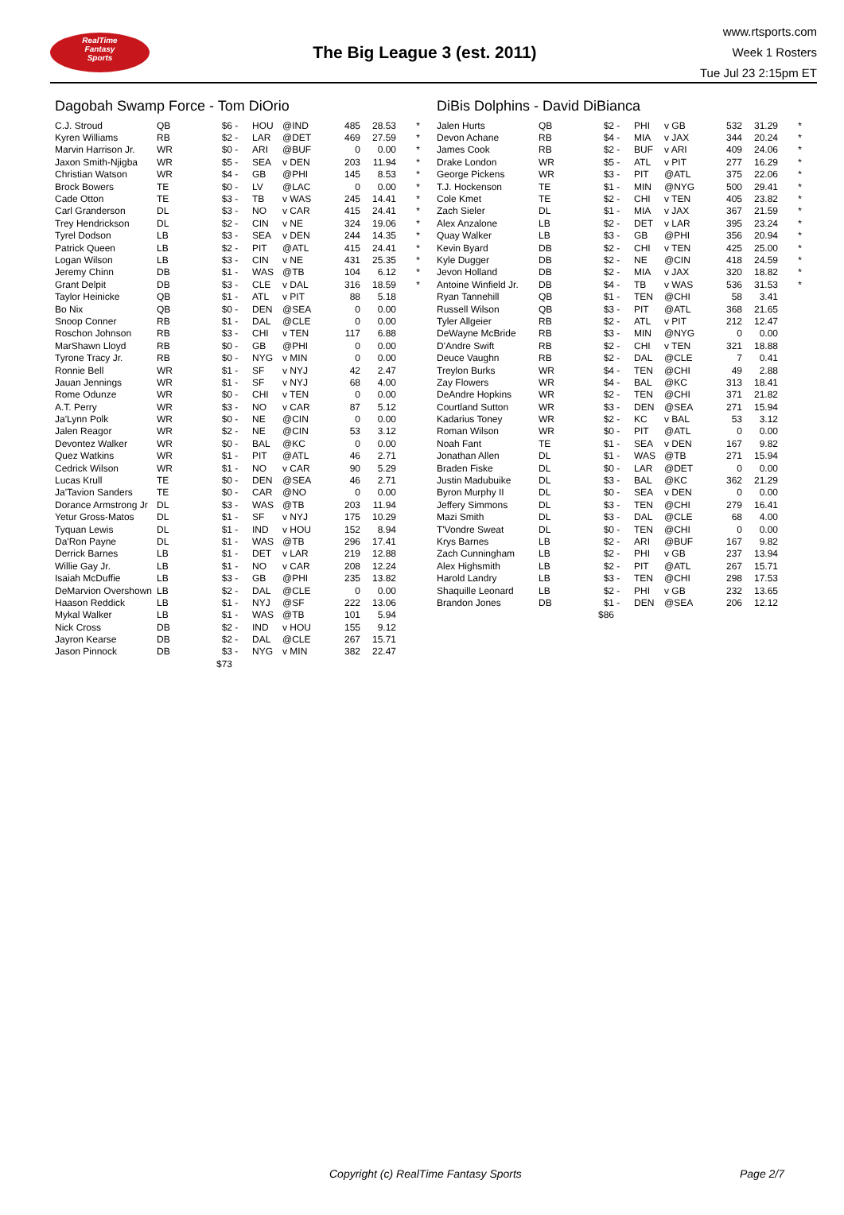RealTime
Fantasy
Sports
The Big League 3 (est. 2011)
www.rtsports.com
Week 1 Rosters
Tue Jul 23 2:15pm ET
Dagobah Swamp Force - Tom DiOrio
| C.J. Stroud | QB | $6 | - | HOU | @IND | 485 | 28.53 | * |
| Kyren Williams | RB | $2 | - | LAR | @DET | 469 | 27.59 | * |
| Marvin Harrison Jr. | WR | $0 | - | ARI | @BUF | 0 | 0.00 | * |
| Jaxon Smith-Njigba | WR | $5 | - | SEA | v DEN | 203 | 11.94 | * |
| Christian Watson | WR | $4 | - | GB | @PHI | 145 | 8.53 | * |
| Brock Bowers | TE | $0 | - | LV | @LAC | 0 | 0.00 | * |
| Cade Otton | TE | $3 | - | TB | v WAS | 245 | 14.41 | * |
| Carl Granderson | DL | $3 | - | NO | v CAR | 415 | 24.41 | * |
| Trey Hendrickson | DL | $2 | - | CIN | v NE | 324 | 19.06 | * |
| Tyrel Dodson | LB | $3 | - | SEA | v DEN | 244 | 14.35 | * |
| Patrick Queen | LB | $2 | - | PIT | @ATL | 415 | 24.41 | * |
| Logan Wilson | LB | $3 | - | CIN | v NE | 431 | 25.35 | * |
| Jeremy Chinn | DB | $1 | - | WAS | @TB | 104 | 6.12 | * |
| Grant Delpit | DB | $3 | - | CLE | v DAL | 316 | 18.59 | * |
| Taylor Heinicke | QB | $1 | - | ATL | v PIT | 88 | 5.18 | |
| Bo Nix | QB | $0 | - | DEN | @SEA | 0 | 0.00 | |
| Snoop Conner | RB | $1 | - | DAL | @CLE | 0 | 0.00 | |
| Roschon Johnson | RB | $3 | - | CHI | v TEN | 117 | 6.88 | |
| MarShawn Lloyd | RB | $0 | - | GB | @PHI | 0 | 0.00 | |
| Tyrone Tracy Jr. | RB | $0 | - | NYG | v MIN | 0 | 0.00 | |
| Ronnie Bell | WR | $1 | - | SF | v NYJ | 42 | 2.47 | |
| Jauan Jennings | WR | $1 | - | SF | v NYJ | 68 | 4.00 | |
| Rome Odunze | WR | $0 | - | CHI | v TEN | 0 | 0.00 | |
| A.T. Perry | WR | $3 | - | NO | v CAR | 87 | 5.12 | |
| Ja'Lynn Polk | WR | $0 | - | NE | @CIN | 0 | 0.00 | |
| Jalen Reagor | WR | $2 | - | NE | @CIN | 53 | 3.12 | |
| Devontez Walker | WR | $0 | - | BAL | @KC | 0 | 0.00 | |
| Quez Watkins | WR | $1 | - | PIT | @ATL | 46 | 2.71 | |
| Cedrick Wilson | WR | $1 | - | NO | v CAR | 90 | 5.29 | |
| Lucas Krull | TE | $0 | - | DEN | @SEA | 46 | 2.71 | |
| Ja'Tavion Sanders | TE | $0 | - | CAR | @NO | 0 | 0.00 | |
| Dorance Armstrong Jr | DL | $3 | - | WAS | @TB | 203 | 11.94 | |
| Yetur Gross-Matos | DL | $1 | - | SF | v NYJ | 175 | 10.29 | |
| Tyquan Lewis | DL | $1 | - | IND | v HOU | 152 | 8.94 | |
| Da'Ron Payne | DL | $1 | - | WAS | @TB | 296 | 17.41 | |
| Derrick Barnes | LB | $1 | - | DET | v LAR | 219 | 12.88 | |
| Willie Gay Jr. | LB | $1 | - | NO | v CAR | 208 | 12.24 | |
| Isaiah McDuffie | LB | $3 | - | GB | @PHI | 235 | 13.82 | |
| DeMarvion Overshown | LB | $2 | - | DAL | @CLE | 0 | 0.00 | |
| Haason Reddick | LB | $1 | - | NYJ | @SF | 222 | 13.06 | |
| Mykal Walker | LB | $1 | - | WAS | @TB | 101 | 5.94 | |
| Nick Cross | DB | $2 | - | IND | v HOU | 155 | 9.12 | |
| Jayron Kearse | DB | $2 | - | DAL | @CLE | 267 | 15.71 | |
| Jason Pinnock | DB | $3 | - | NYG | v MIN | 382 | 22.47 | |
| | | $73 | | | | | | |
DiBis Dolphins - David DiBianca
| Jalen Hurts | QB | $2 | - | PHI | v GB | 532 | 31.29 | * |
| Devon Achane | RB | $4 | - | MIA | v JAX | 344 | 20.24 | * |
| James Cook | RB | $2 | - | BUF | v ARI | 409 | 24.06 | * |
| Drake London | WR | $5 | - | ATL | v PIT | 277 | 16.29 | * |
| George Pickens | WR | $3 | - | PIT | @ATL | 375 | 22.06 | * |
| T.J. Hockenson | TE | $1 | - | MIN | @NYG | 500 | 29.41 | * |
| Cole Kmet | TE | $2 | - | CHI | v TEN | 405 | 23.82 | * |
| Zach Sieler | DL | $1 | - | MIA | v JAX | 367 | 21.59 | * |
| Alex Anzalone | LB | $2 | - | DET | v LAR | 395 | 23.24 | * |
| Quay Walker | LB | $3 | - | GB | @PHI | 356 | 20.94 | * |
| Kevin Byard | DB | $2 | - | CHI | v TEN | 425 | 25.00 | * |
| Kyle Dugger | DB | $2 | - | NE | @CIN | 418 | 24.59 | * |
| Jevon Holland | DB | $2 | - | MIA | v JAX | 320 | 18.82 | * |
| Antoine Winfield Jr. | DB | $4 | - | TB | v WAS | 536 | 31.53 | * |
| Ryan Tannehill | QB | $1 | - | TEN | @CHI | 58 | 3.41 | |
| Russell Wilson | QB | $3 | - | PIT | @ATL | 368 | 21.65 | |
| Tyler Allgeier | RB | $2 | - | ATL | v PIT | 212 | 12.47 | |
| DeWayne McBride | RB | $3 | - | MIN | @NYG | 0 | 0.00 | |
| D'Andre Swift | RB | $2 | - | CHI | v TEN | 321 | 18.88 | |
| Deuce Vaughn | RB | $2 | - | DAL | @CLE | 7 | 0.41 | |
| Treylon Burks | WR | $4 | - | TEN | @CHI | 49 | 2.88 | |
| Zay Flowers | WR | $4 | - | BAL | @KC | 313 | 18.41 | |
| DeAndre Hopkins | WR | $2 | - | TEN | @CHI | 371 | 21.82 | |
| Courtland Sutton | WR | $3 | - | DEN | @SEA | 271 | 15.94 | |
| Kadarius Toney | WR | $2 | - | KC | v BAL | 53 | 3.12 | |
| Roman Wilson | WR | $0 | - | PIT | @ATL | 0 | 0.00 | |
| Noah Fant | TE | $1 | - | SEA | v DEN | 167 | 9.82 | |
| Jonathan Allen | DL | $1 | - | WAS | @TB | 271 | 15.94 | |
| Braden Fiske | DL | $0 | - | LAR | @DET | 0 | 0.00 | |
| Justin Madubuike | DL | $3 | - | BAL | @KC | 362 | 21.29 | |
| Byron Murphy II | DL | $0 | - | SEA | v DEN | 0 | 0.00 | |
| Jeffery Simmons | DL | $3 | - | TEN | @CHI | 279 | 16.41 | |
| Mazi Smith | DL | $3 | - | DAL | @CLE | 68 | 4.00 | |
| T'Vondre Sweat | DL | $0 | - | TEN | @CHI | 0 | 0.00 | |
| Krys Barnes | LB | $2 | - | ARI | @BUF | 167 | 9.82 | |
| Zach Cunningham | LB | $2 | - | PHI | v GB | 237 | 13.94 | |
| Alex Highsmith | LB | $2 | - | PIT | @ATL | 267 | 15.71 | |
| Harold Landry | LB | $3 | - | TEN | @CHI | 298 | 17.53 | |
| Shaquille Leonard | LB | $2 | - | PHI | v GB | 232 | 13.65 | |
| Brandon Jones | DB | $1 | - | DEN | @SEA | 206 | 12.12 | |
| | | $86 | | | | | | |
Copyright (c) RealTime Fantasy Sports Page 2/7